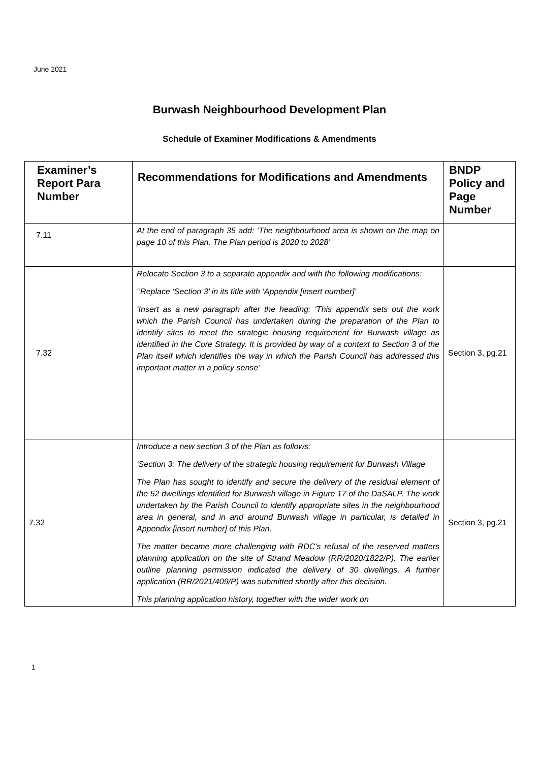June 2021
Burwash Neighbourhood Development Plan
Schedule of Examiner Modifications & Amendments
| Examiner’s Report Para Number | Recommendations for Modifications and Amendments | BNDP Policy and Page Number |
| --- | --- | --- |
| 7.11 | At the end of paragraph 35 add: ‘The neighbourhood area is shown on the map on page 10 of this Plan. The Plan period is 2020 to 2028’ | |
| 7.32 | Relocate Section 3 to a separate appendix and with the following modifications: ‘’Replace ‘Section 3’ in its title with ‘Appendix [insert number]’ ‘Insert as a new paragraph after the heading: ‘This appendix sets out the work which the Parish Council has undertaken during the preparation of the Plan to identify sites to meet the strategic housing requirement for Burwash village as identified in the Core Strategy. It is provided by way of a context to Section 3 of the Plan itself which identifies the way in which the Parish Council has addressed this important matter in a policy sense’ | Section 3, pg.21 |
| 7.32 | Introduce a new section 3 of the Plan as follows: ‘Section 3: The delivery of the strategic housing requirement for Burwash Village The Plan has sought to identify and secure the delivery of the residual element of the 52 dwellings identified for Burwash village in Figure 17 of the DaSALP. The work undertaken by the Parish Council to identify appropriate sites in the neighbourhood area in general, and in and around Burwash village in particular, is detailed in Appendix [insert number] of this Plan. The matter became more challenging with RDC’s refusal of the reserved matters planning application on the site of Strand Meadow (RR/2020/1822/P). The earlier outline planning permission indicated the delivery of 30 dwellings. A further application (RR/2021/409/P) was submitted shortly after this decision. This planning application history, together with the wider work on | Section 3, pg.21 |
1